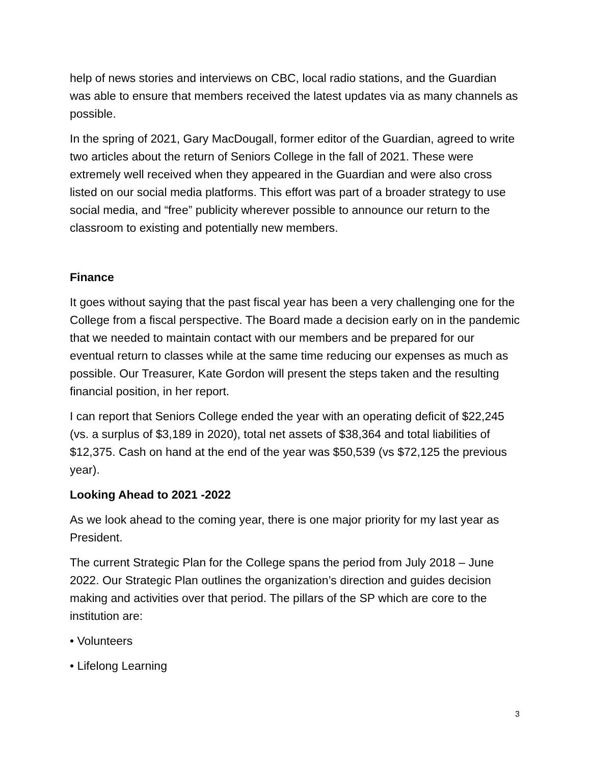help of news stories and interviews on CBC, local radio stations, and the Guardian was able to ensure that members received the latest updates via as many channels as possible.
In the spring of 2021, Gary MacDougall, former editor of the Guardian, agreed to write two articles about the return of Seniors College in the fall of 2021. These were extremely well received when they appeared in the Guardian and were also cross listed on our social media platforms. This effort was part of a broader strategy to use social media, and “free” publicity wherever possible to announce our return to the classroom to existing and potentially new members.
Finance
It goes without saying that the past fiscal year has been a very challenging one for the College from a fiscal perspective. The Board made a decision early on in the pandemic that we needed to maintain contact with our members and be prepared for our eventual return to classes while at the same time reducing our expenses as much as possible. Our Treasurer, Kate Gordon will present the steps taken and the resulting financial position, in her report.
I can report that Seniors College ended the year with an operating deficit of $22,245 (vs. a surplus of $3,189 in 2020), total net assets of $38,364 and total liabilities of $12,375. Cash on hand at the end of the year was $50,539 (vs $72,125 the previous year).
Looking Ahead to 2021 -2022
As we look ahead to the coming year, there is one major priority for my last year as President.
The current Strategic Plan for the College spans the period from July 2018 – June 2022. Our Strategic Plan outlines the organization’s direction and guides decision making and activities over that period. The pillars of the SP which are core to the institution are:
• Volunteers
• Lifelong Learning
3